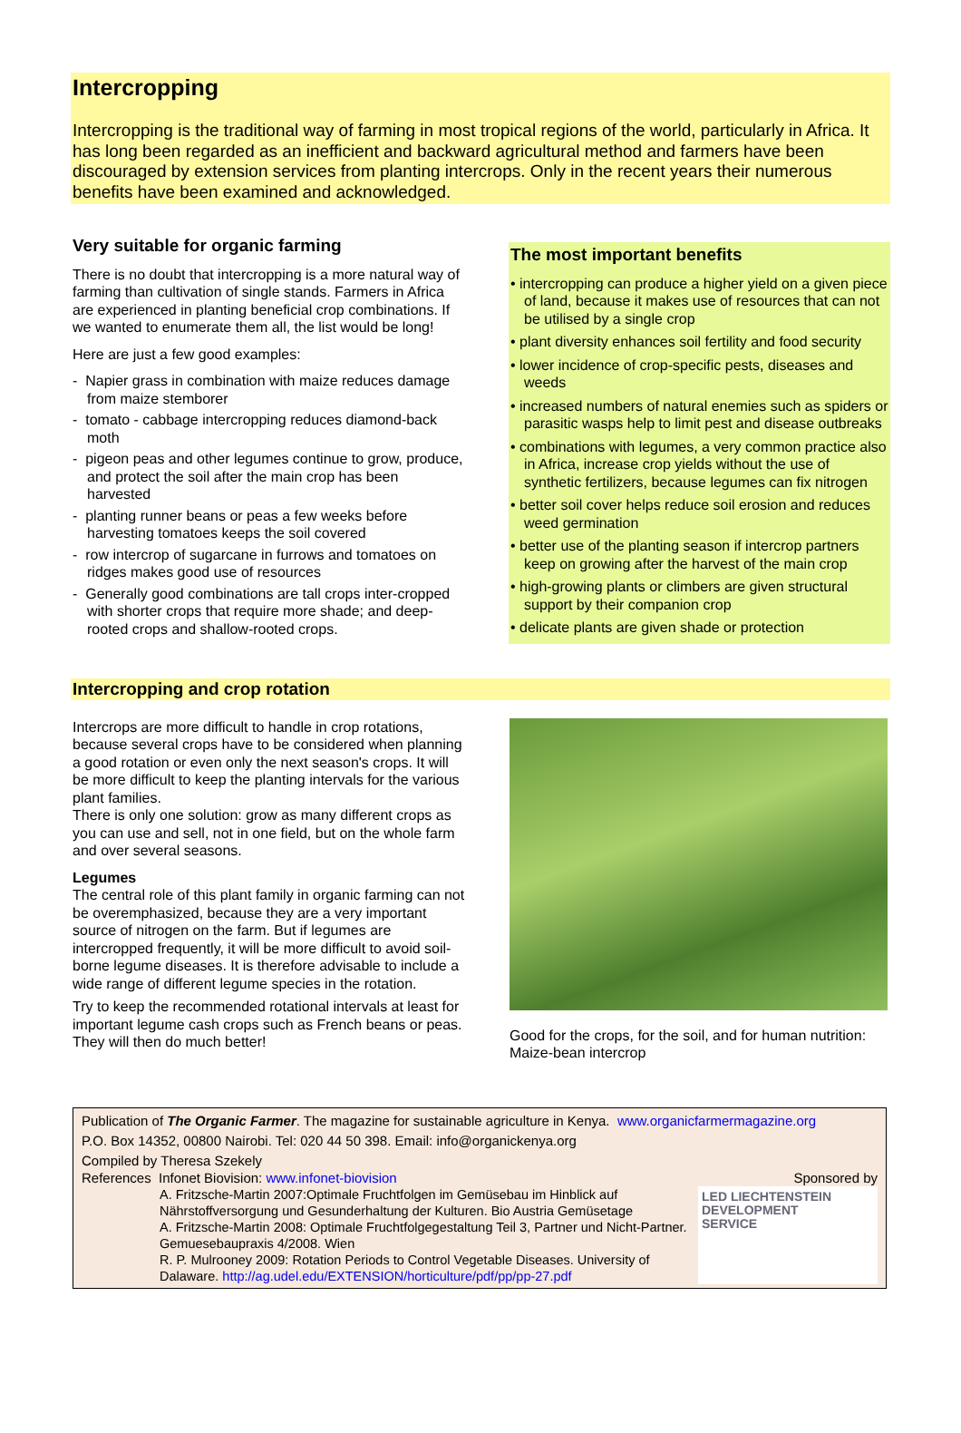Intercropping
Intercropping is the traditional way of farming in most tropical regions of the world, particularly in Africa. It has long been regarded as an inefficient and backward agricultural method and farmers have been discouraged by extension services from planting intercrops. Only in the recent years their numerous benefits have been examined and acknowledged.
Very suitable for organic farming
There is no doubt that intercropping is a more natural way of farming than cultivation of single stands. Farmers in Africa are experienced in planting beneficial crop combinations. If we wanted to enumerate them all, the list would be long!
Here are just a few good examples:
- Napier grass in combination with maize reduces damage from maize stemborer
- tomato - cabbage intercropping reduces diamond-back moth
- pigeon peas and other legumes continue to grow, produce, and protect the soil after the main crop has been harvested
- planting runner beans or peas a few weeks before harvesting tomatoes keeps the soil covered
- row intercrop of sugarcane in furrows and tomatoes on ridges makes good use of resources
- Generally good combinations are tall crops inter-cropped with shorter crops that require more shade; and deep-rooted crops and shallow-rooted crops.
The most important benefits
• intercropping can produce a higher yield on a given piece of land, because it makes use of resources that can not be utilised by a single crop
• plant diversity enhances soil fertility and food security
• lower incidence of crop-specific pests, diseases and weeds
• increased numbers of natural enemies such as spiders or parasitic wasps help to limit pest and disease outbreaks
• combinations with legumes, a very common practice also in Africa, increase crop yields without the use of synthetic fertilizers, because legumes can fix nitrogen
• better soil cover helps reduce soil erosion and reduces weed germination
• better use of the planting season if intercrop partners keep on growing after the harvest of the main crop
• high-growing plants or climbers are given structural support by their companion crop
• delicate plants are given shade or protection
Intercropping and crop rotation
Intercrops are more difficult to handle in crop rotations, because several crops have to be considered when planning a good rotation or even only the next season's crops. It will be more difficult to keep the planting intervals for the various plant families.
There is only one solution: grow as many different crops as you can use and sell, not in one field, but on the whole farm and over several seasons.
Legumes
The central role of this plant family in organic farming can not be overemphasized, because they are a very important source of nitrogen on the farm. But if legumes are intercropped frequently, it will be more difficult to avoid soil-borne legume diseases. It is therefore advisable to include a wide range of different legume species in the rotation.
Try to keep the recommended rotational intervals at least for important legume cash crops such as French beans or peas. They will then do much better!
Good for the crops, for the soil, and for human nutrition: Maize-bean intercrop
Publication of The Organic Farmer. The magazine for sustainable agriculture in Kenya. www.organicfarmermagazine.org
P.O. Box 14352, 00800 Nairobi. Tel: 020 44 50 398. Email: info@organickenya.org
Compiled by Theresa Szekely
References Infonet Biovision: www.infonet-biovision Sponsored by
A. Fritzsche-Martin 2007:Optimale Fruchtfolgen im Gemüsebau im Hinblick auf Nährstoffversorgung und Gesunderhaltung der Kulturen. Bio Austria Gemüsetage
A. Fritzsche-Martin 2008: Optimale Fruchtfolgegestaltung Teil 3, Partner und Nicht-Partner. Gemuesebaupraxis 4/2008. Wien
R. P. Mulrooney 2009: Rotation Periods to Control Vegetable Diseases. University of Dalaware. http://ag.udel.edu/EXTENSION/horticulture/pdf/pp/pp-27.pdf
LED LIECHTENSTEIN
DEVELOPMENT
SERVICE